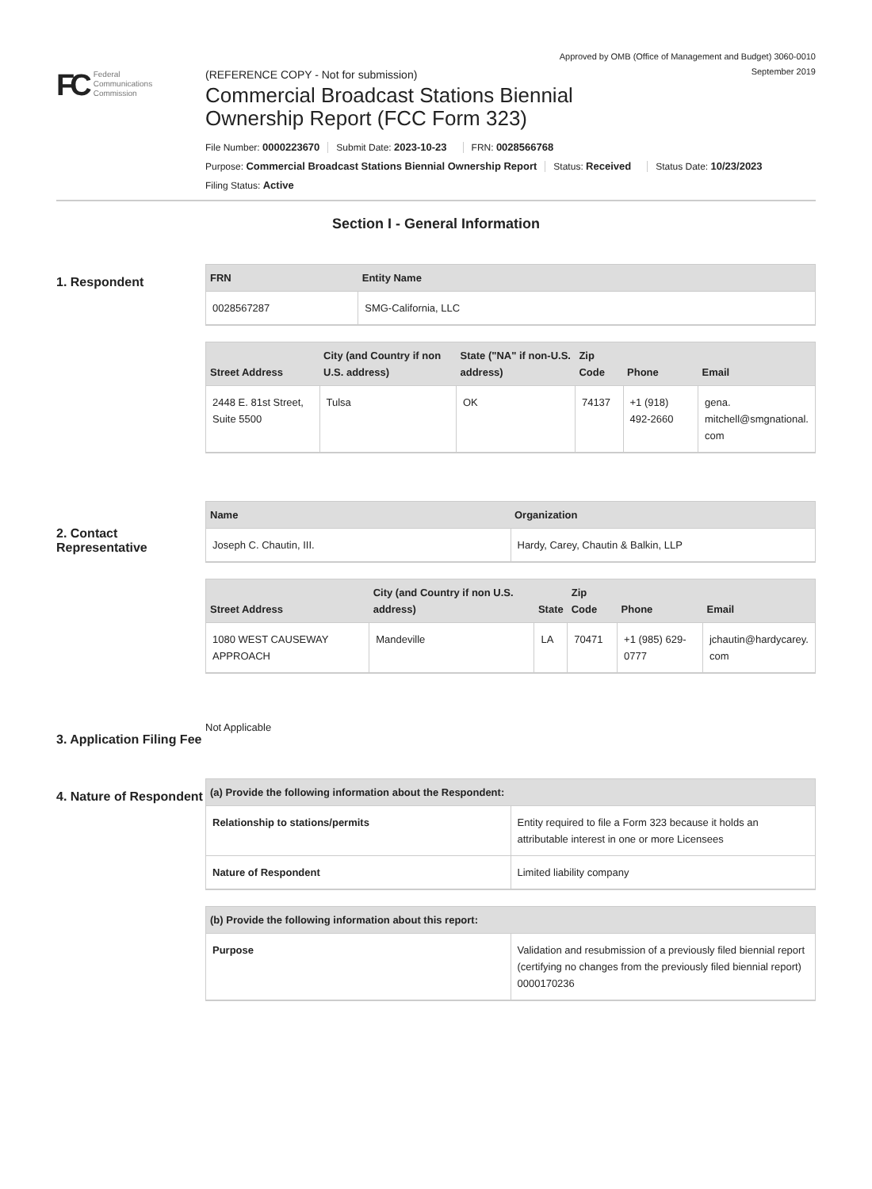Approved by OMB (Office of Management and Budget) 3060-0010
September 2019
FC Federal
Communications
Commission
(REFERENCE COPY - Not for submission)
Commercial Broadcast Stations Biennial
Ownership Report (FCC Form 323)
File Number: 0000223670 Submit Date: 2023-10-23 FRN: 0028566768
Purpose: Commercial Broadcast Stations Biennial Ownership Report Status: Received Status Date: 10/23/2023
Filing Status: Active
Section I - General Information
1. Respondent
| FRN | Entity Name |
| --- | --- |
| 0028567287 | SMG-California, LLC |
| Street Address | City (and Country if non U.S. address) | State ("NA" if non-U.S. address) | Zip Code | Phone | Email |
| --- | --- | --- | --- | --- | --- |
| 2448 E. 81st Street, Suite 5500 | Tulsa | OK | 74137 | +1 (918) 492-2660 | gena. mitchell@smgnational. com |
2. Contact Representative
| Name | Organization |
| --- | --- |
| Joseph C. Chautin, III. | Hardy, Carey, Chautin & Balkin, LLP |
| Street Address | City (and Country if non U.S. address) | State | Zip Code | Phone | Email |
| --- | --- | --- | --- | --- | --- |
| 1080 WEST CAUSEWAY APPROACH | Mandeville | LA | 70471 | +1 (985) 629-0777 | jchautin@hardycarey. com |
3. Application Filing Fee
Not Applicable
4. Nature of Respondent
| (a) Provide the following information about the Respondent: | |
| --- | --- |
| Relationship to stations/permits | Entity required to file a Form 323 because it holds an attributable interest in one or more Licensees |
| Nature of Respondent | Limited liability company |
| (b) Provide the following information about this report: | |
| --- | --- |
| Purpose | Validation and resubmission of a previously filed biennial report (certifying no changes from the previously filed biennial report) 0000170236 |